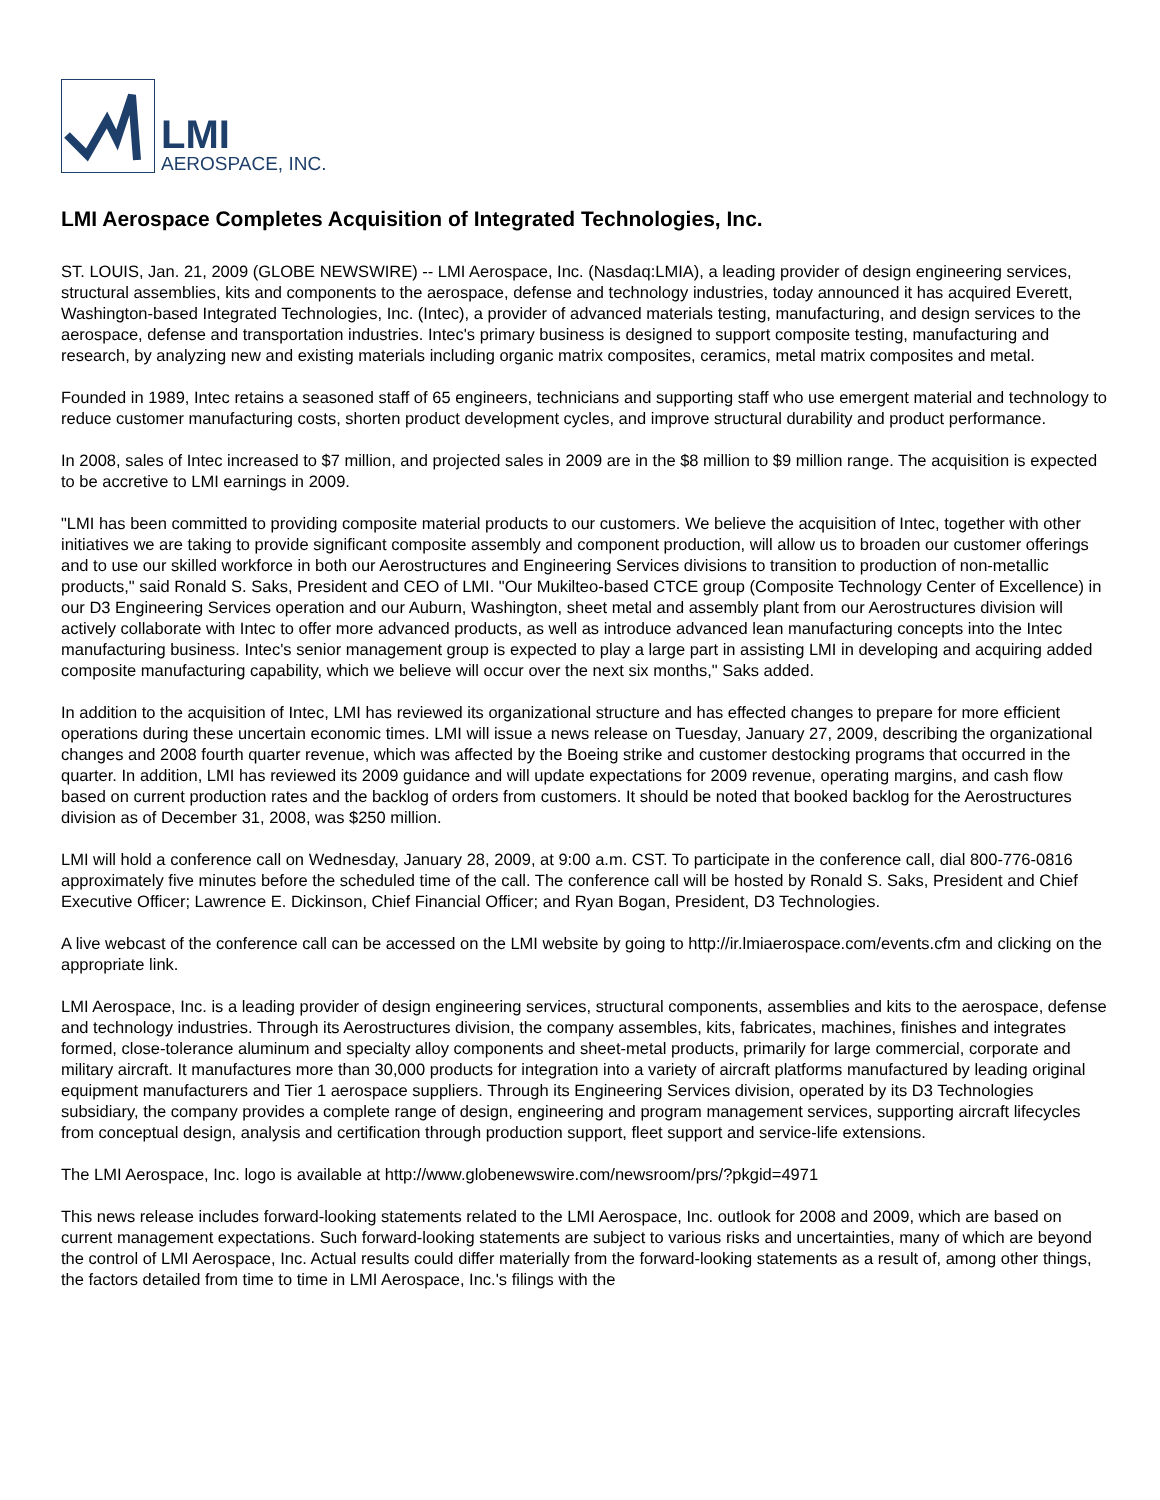LMI
AEROSPACE, INC.
LMI Aerospace Completes Acquisition of Integrated Technologies, Inc.
ST. LOUIS, Jan. 21, 2009 (GLOBE NEWSWIRE) -- LMI Aerospace, Inc. (Nasdaq:LMIA), a leading provider of design engineering services, structural assemblies, kits and components to the aerospace, defense and technology industries, today announced it has acquired Everett, Washington-based Integrated Technologies, Inc. (Intec), a provider of advanced materials testing, manufacturing, and design services to the aerospace, defense and transportation industries. Intec's primary business is designed to support composite testing, manufacturing and research, by analyzing new and existing materials including organic matrix composites, ceramics, metal matrix composites and metal.
Founded in 1989, Intec retains a seasoned staff of 65 engineers, technicians and supporting staff who use emergent material and technology to reduce customer manufacturing costs, shorten product development cycles, and improve structural durability and product performance.
In 2008, sales of Intec increased to $7 million, and projected sales in 2009 are in the $8 million to $9 million range. The acquisition is expected to be accretive to LMI earnings in 2009.
"LMI has been committed to providing composite material products to our customers. We believe the acquisition of Intec, together with other initiatives we are taking to provide significant composite assembly and component production, will allow us to broaden our customer offerings and to use our skilled workforce in both our Aerostructures and Engineering Services divisions to transition to production of non-metallic products," said Ronald S. Saks, President and CEO of LMI. "Our Mukilteo-based CTCE group (Composite Technology Center of Excellence) in our D3 Engineering Services operation and our Auburn, Washington, sheet metal and assembly plant from our Aerostructures division will actively collaborate with Intec to offer more advanced products, as well as introduce advanced lean manufacturing concepts into the Intec manufacturing business. Intec's senior management group is expected to play a large part in assisting LMI in developing and acquiring added composite manufacturing capability, which we believe will occur over the next six months," Saks added.
In addition to the acquisition of Intec, LMI has reviewed its organizational structure and has effected changes to prepare for more efficient operations during these uncertain economic times. LMI will issue a news release on Tuesday, January 27, 2009, describing the organizational changes and 2008 fourth quarter revenue, which was affected by the Boeing strike and customer destocking programs that occurred in the quarter. In addition, LMI has reviewed its 2009 guidance and will update expectations for 2009 revenue, operating margins, and cash flow based on current production rates and the backlog of orders from customers. It should be noted that booked backlog for the Aerostructures division as of December 31, 2008, was $250 million.
LMI will hold a conference call on Wednesday, January 28, 2009, at 9:00 a.m. CST. To participate in the conference call, dial 800-776-0816 approximately five minutes before the scheduled time of the call. The conference call will be hosted by Ronald S. Saks, President and Chief Executive Officer; Lawrence E. Dickinson, Chief Financial Officer; and Ryan Bogan, President, D3 Technologies.
A live webcast of the conference call can be accessed on the LMI website by going to http://ir.lmiaerospace.com/events.cfm and clicking on the appropriate link.
LMI Aerospace, Inc. is a leading provider of design engineering services, structural components, assemblies and kits to the aerospace, defense and technology industries. Through its Aerostructures division, the company assembles, kits, fabricates, machines, finishes and integrates formed, close-tolerance aluminum and specialty alloy components and sheet-metal products, primarily for large commercial, corporate and military aircraft. It manufactures more than 30,000 products for integration into a variety of aircraft platforms manufactured by leading original equipment manufacturers and Tier 1 aerospace suppliers. Through its Engineering Services division, operated by its D3 Technologies subsidiary, the company provides a complete range of design, engineering and program management services, supporting aircraft lifecycles from conceptual design, analysis and certification through production support, fleet support and service-life extensions.
The LMI Aerospace, Inc. logo is available at http://www.globenewswire.com/newsroom/prs/?pkgid=4971
This news release includes forward-looking statements related to the LMI Aerospace, Inc. outlook for 2008 and 2009, which are based on current management expectations. Such forward-looking statements are subject to various risks and uncertainties, many of which are beyond the control of LMI Aerospace, Inc. Actual results could differ materially from the forward-looking statements as a result of, among other things, the factors detailed from time to time in LMI Aerospace, Inc.'s filings with the